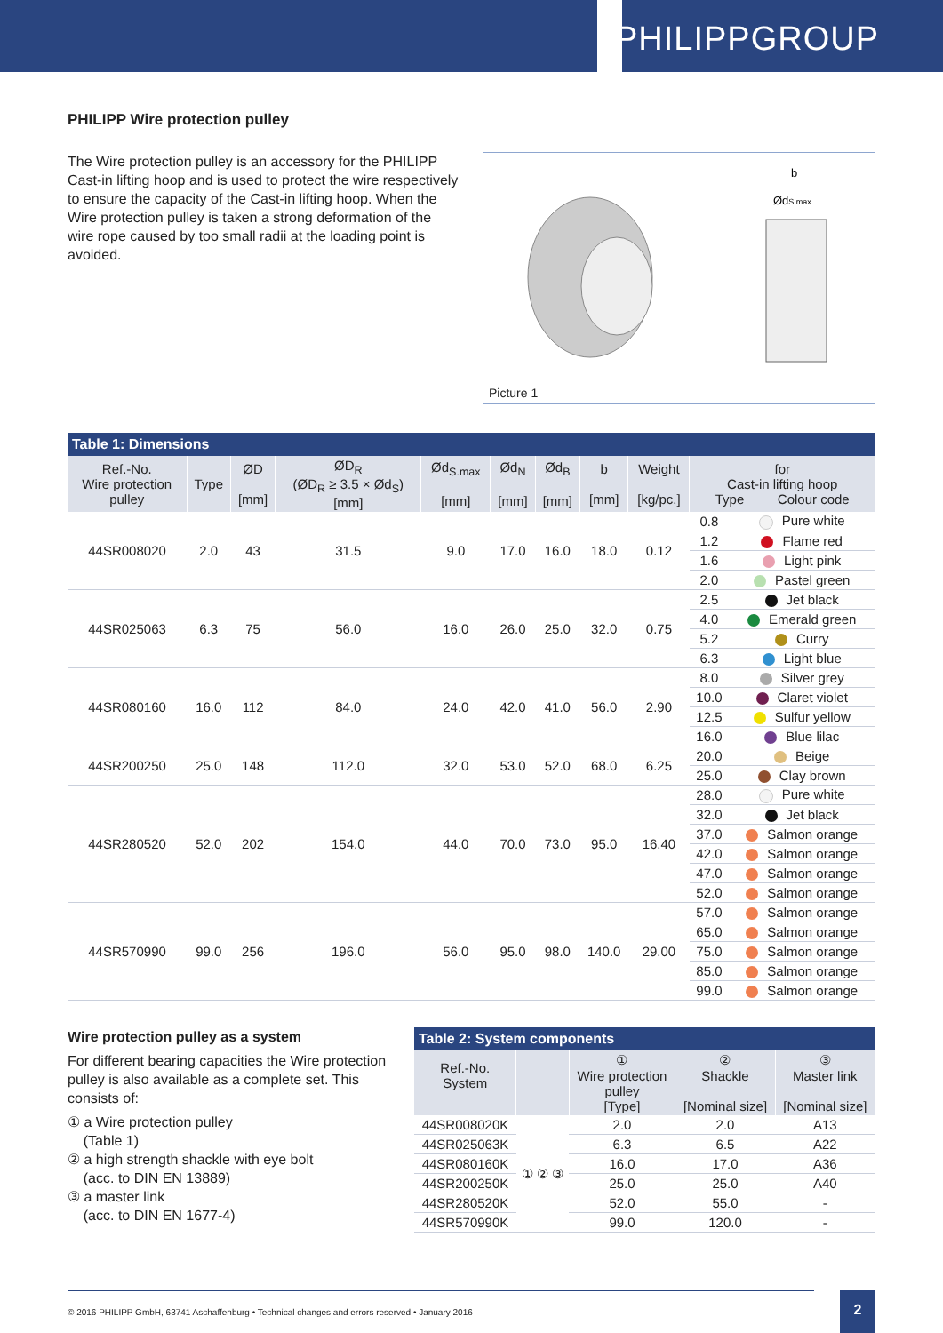PHILIPPGROUP
PHILIPP Wire protection pulley
The Wire protection pulley is an accessory for the PHILIPP Cast-in lifting hoop and is used to protect the wire respectively to ensure the capacity of the Cast-in lifting hoop. When the Wire protection pulley is taken a strong deformation of the wire rope caused by too small radii at the loading point is avoided.
b
ØdS.max
Picture 1
| Table 1: Dimensions | | | | | | | | | | |
| --- | --- | --- | --- | --- | --- | --- | --- | --- | --- | --- |
| Ref.-No. Wire protection pulley | Type | ØD [mm] | ØD<sub>R</sub> (ØD<sub>R</sub> ≥ 3.5 × Ød<sub>S</sub>) [mm] | Ød<sub>S.max</sub> [mm] | Ød<sub>N</sub> [mm] | Ød<sub>B</sub> [mm] | b [mm] | Weight [kg/pc.] | for Cast-in lifting hoop Type Colour code | |
| 44SR008020 | 2.0 | 43 | 31.5 | 9.0 | 17.0 | 16.0 | 18.0 | 0.12 | 0.8 | Pure white |
| | | | | | | | | | 1.2 | Flame red |
| | | | | | | | | | 1.6 | Light pink |
| | | | | | | | | | 2.0 | Pastel green |
| 44SR025063 | 6.3 | 75 | 56.0 | 16.0 | 26.0 | 25.0 | 32.0 | 0.75 | 2.5 | Jet black |
| | | | | | | | | | 4.0 | Emerald green |
| | | | | | | | | | 5.2 | Curry |
| | | | | | | | | | 6.3 | Light blue |
| 44SR080160 | 16.0 | 112 | 84.0 | 24.0 | 42.0 | 41.0 | 56.0 | 2.90 | 8.0 | Silver grey |
| | | | | | | | | | 10.0 | Claret violet |
| | | | | | | | | | 12.5 | Sulfur yellow |
| | | | | | | | | | 16.0 | Blue lilac |
| 44SR200250 | 25.0 | 148 | 112.0 | 32.0 | 53.0 | 52.0 | 68.0 | 6.25 | 20.0 | Beige |
| | | | | | | | | | 25.0 | Clay brown |
| 44SR280520 | 52.0 | 202 | 154.0 | 44.0 | 70.0 | 73.0 | 95.0 | 16.40 | 28.0 | Pure white |
| | | | | | | | | | 32.0 | Jet black |
| | | | | | | | | | 37.0 | Salmon orange |
| | | | | | | | | | 42.0 | Salmon orange |
| | | | | | | | | | 47.0 | Salmon orange |
| | | | | | | | | | 52.0 | Salmon orange |
| 44SR570990 | 99.0 | 256 | 196.0 | 56.0 | 95.0 | 98.0 | 140.0 | 29.00 | 57.0 | Salmon orange |
| | | | | | | | | | 65.0 | Salmon orange |
| | | | | | | | | | 75.0 | Salmon orange |
| | | | | | | | | | 85.0 | Salmon orange |
| | | | | | | | | | 99.0 | Salmon orange |
Wire protection pulley as a system
For different bearing capacities the Wire protection pulley is also available as a complete set. This consists of:
① a Wire protection pulley
(Table 1)
② a high strength shackle with eye bolt
(acc. to DIN EN 13889)
③ a master link
(acc. to DIN EN 1677-4)
| Table 2: System components | | | | |
| --- | --- | --- | --- | --- |
| Ref.-No. System | | ① Wire protection pulley [Type] | ② Shackle [Nominal size] | ③ Master link [Nominal size] |
| 44SR008020K | ① ② ③ | 2.0 | 2.0 | A13 |
| 44SR025063K | | 6.3 | 6.5 | A22 |
| 44SR080160K | | 16.0 | 17.0 | A36 |
| 44SR200250K | | 25.0 | 25.0 | A40 |
| 44SR280520K | | 52.0 | 55.0 | - |
| 44SR570990K | | 99.0 | 120.0 | - |
© 2016 PHILIPP GmbH, 63741 Aschaffenburg • Technical changes and errors reserved • January 2016 2